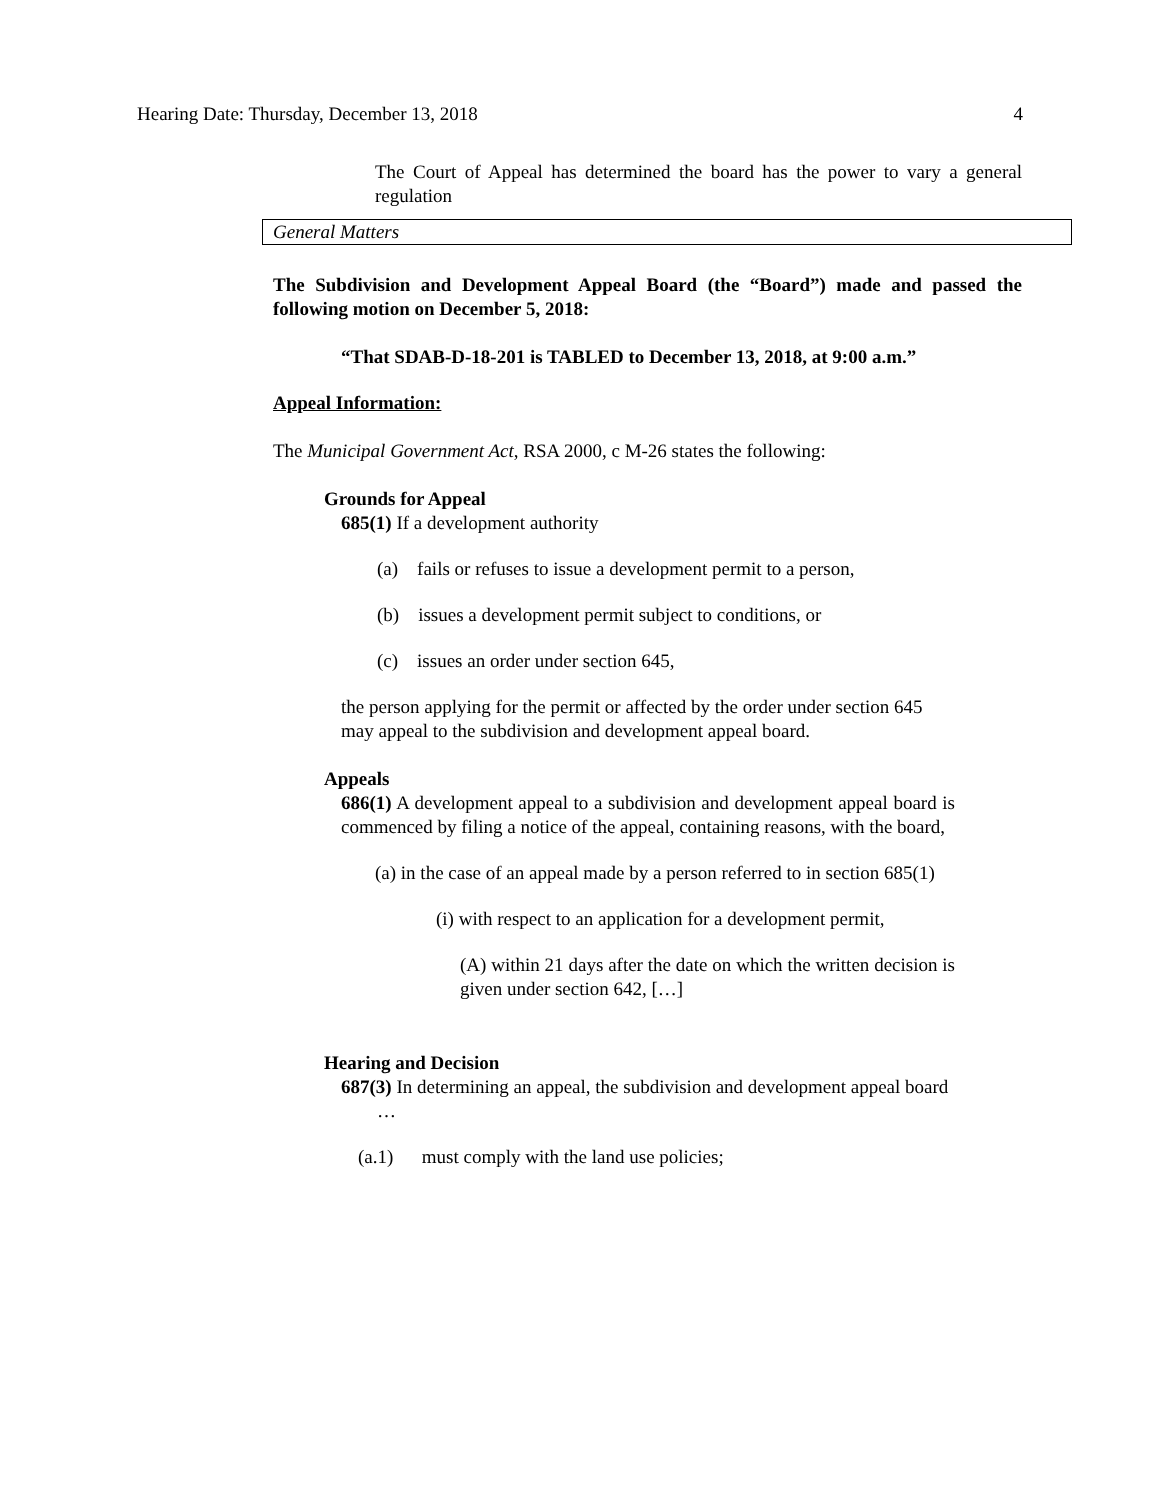Hearing Date: Thursday, December 13, 2018 4
The Court of Appeal has determined the board has the power to vary a general regulation
General Matters
The Subdivision and Development Appeal Board (the “Board”) made and passed the following motion on December 5, 2018:
“That SDAB-D-18-201 is TABLED to December 13, 2018, at 9:00 a.m.”
Appeal Information:
The Municipal Government Act, RSA 2000, c M-26 states the following:
Grounds for Appeal
685(1) If a development authority
(a) fails or refuses to issue a development permit to a person,
(b) issues a development permit subject to conditions, or
(c) issues an order under section 645,
the person applying for the permit or affected by the order under section 645 may appeal to the subdivision and development appeal board.
Appeals
686(1) A development appeal to a subdivision and development appeal board is commenced by filing a notice of the appeal, containing reasons, with the board,
(a) in the case of an appeal made by a person referred to in section 685(1)
(i) with respect to an application for a development permit,
(A) within 21 days after the date on which the written decision is given under section 642, […]
Hearing and Decision
687(3) In determining an appeal, the subdivision and development appeal board
…
(a.1) must comply with the land use policies;